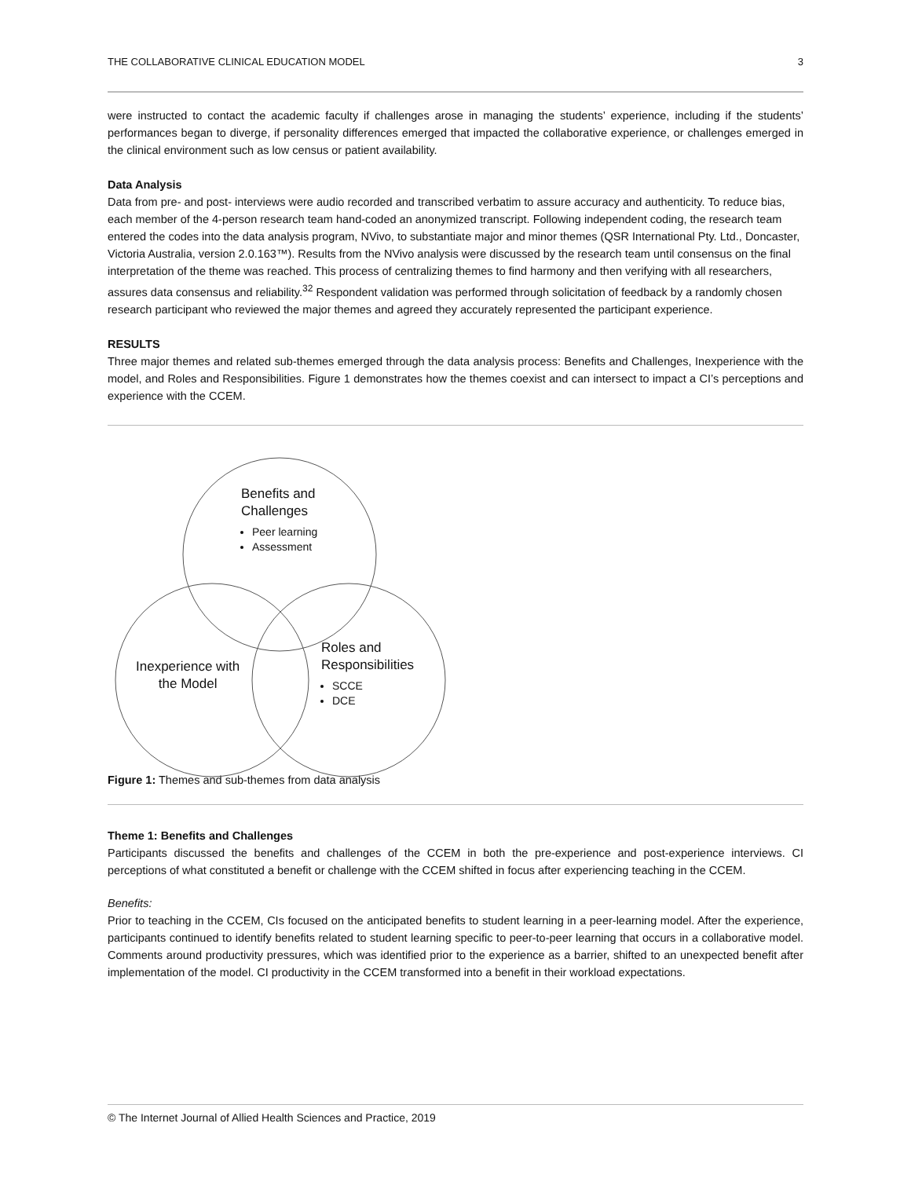THE COLLABORATIVE CLINICAL EDUCATION MODEL 3
were instructed to contact the academic faculty if challenges arose in managing the students’ experience, including if the students’ performances began to diverge, if personality differences emerged that impacted the collaborative experience, or challenges emerged in the clinical environment such as low census or patient availability.
Data Analysis
Data from pre- and post- interviews were audio recorded and transcribed verbatim to assure accuracy and authenticity. To reduce bias, each member of the 4-person research team hand-coded an anonymized transcript. Following independent coding, the research team entered the codes into the data analysis program, NVivo, to substantiate major and minor themes (QSR International Pty. Ltd., Doncaster, Victoria Australia, version 2.0.163™). Results from the NVivo analysis were discussed by the research team until consensus on the final interpretation of the theme was reached. This process of centralizing themes to find harmony and then verifying with all researchers, assures data consensus and reliability.<sup>32</sup> Respondent validation was performed through solicitation of feedback by a randomly chosen research participant who reviewed the major themes and agreed they accurately represented the participant experience.
RESULTS
Three major themes and related sub-themes emerged through the data analysis process: Benefits and Challenges, Inexperience with the model, and Roles and Responsibilities. Figure 1 demonstrates how the themes coexist and can intersect to impact a CI’s perceptions and experience with the CCEM.
Benefits and
Challenges
Peer learning
Assessment
Inexperience with
the Model
Roles and
Responsibilities
SCCE
DCE
Figure 1: Themes and sub-themes from data analysis
Theme 1: Benefits and Challenges
Participants discussed the benefits and challenges of the CCEM in both the pre-experience and post-experience interviews. CI perceptions of what constituted a benefit or challenge with the CCEM shifted in focus after experiencing teaching in the CCEM.
Benefits:
Prior to teaching in the CCEM, CIs focused on the anticipated benefits to student learning in a peer-learning model. After the experience, participants continued to identify benefits related to student learning specific to peer-to-peer learning that occurs in a collaborative model. Comments around productivity pressures, which was identified prior to the experience as a barrier, shifted to an unexpected benefit after implementation of the model. CI productivity in the CCEM transformed into a benefit in their workload expectations.
© The Internet Journal of Allied Health Sciences and Practice, 2019